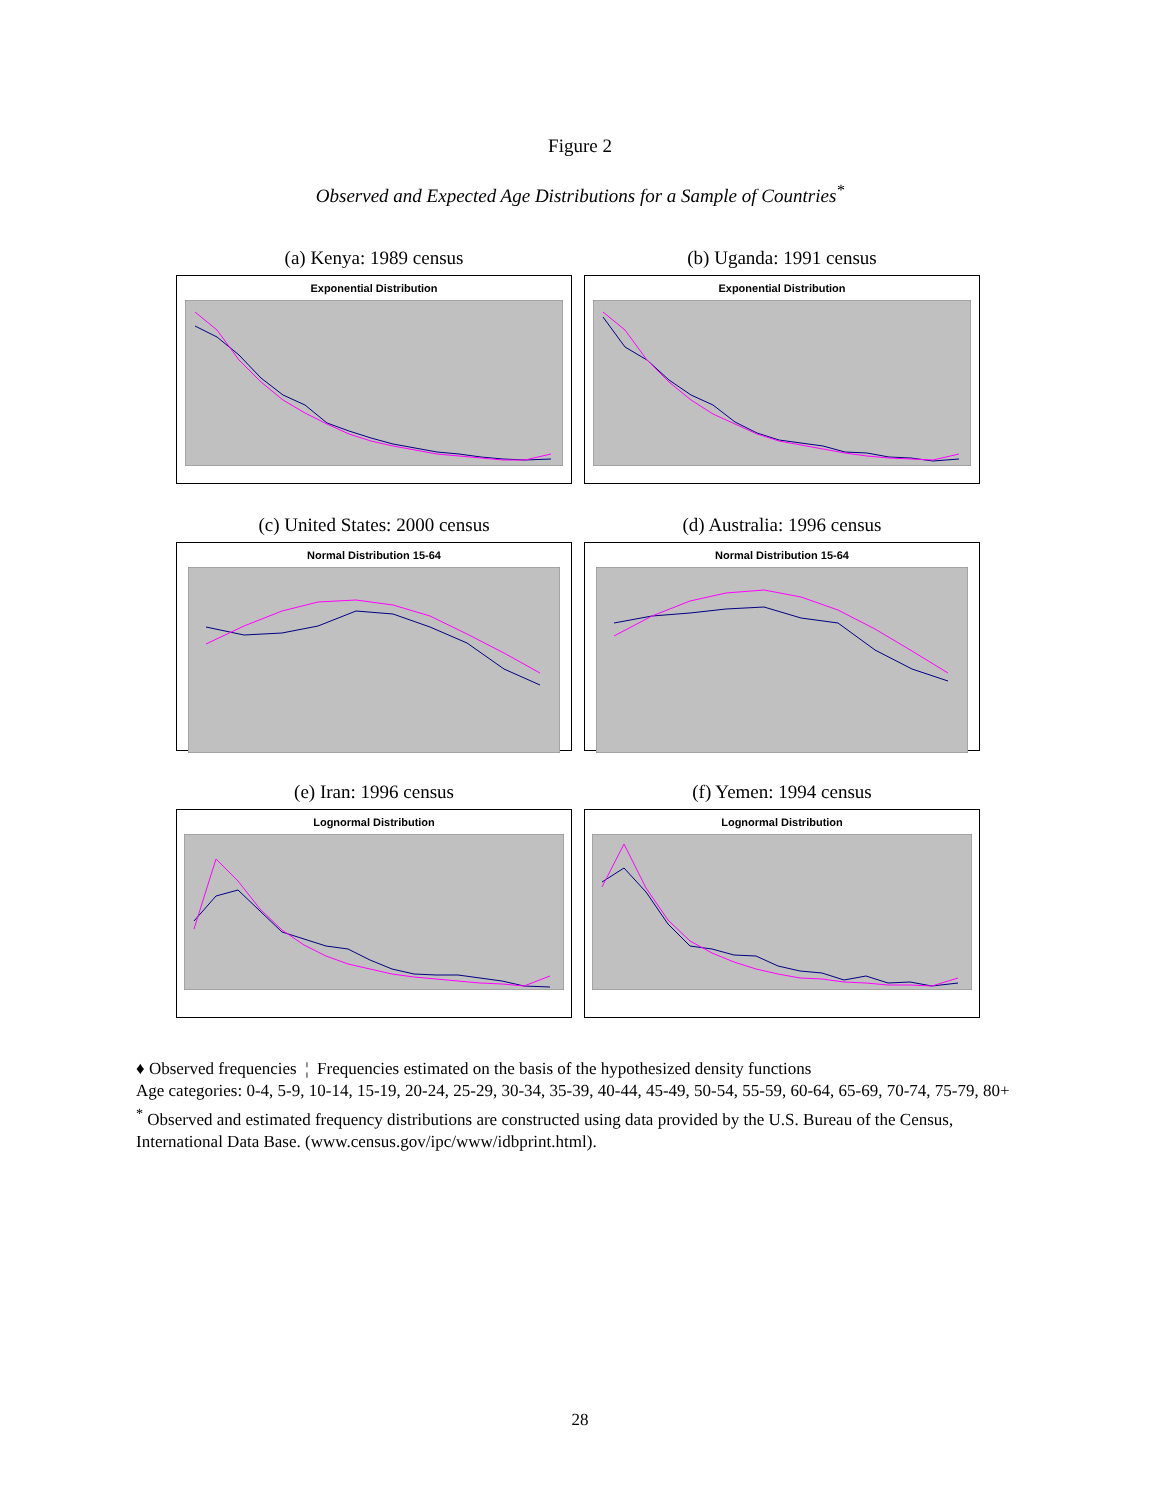Figure 2
Observed and Expected Age Distributions for a Sample of Countries<sup>*</sup>
(a) Kenya: 1989 census
Exponential Distribution
(b) Uganda: 1991 census
Exponential Distribution
(c) United States: 2000 census
Normal Distribution 15-64
(d) Australia: 1996 census
Normal Distribution 15-64
(e) Iran: 1996 census
Lognormal Distribution
(f) Yemen: 1994 census
Lognormal Distribution
♦ Observed frequencies ¦ Frequencies estimated on the basis of the hypothesized density functions
Age categories: 0-4, 5-9, 10-14, 15-19, 20-24, 25-29, 30-34, 35-39, 40-44, 45-49, 50-54, 55-59, 60-64, 65-69, 70-74, 75-79, 80+
<sup>*</sup> Observed and estimated frequency distributions are constructed using data provided by the U.S. Bureau of the Census, International Data Base. (www.census.gov/ipc/www/idbprint.html).
28